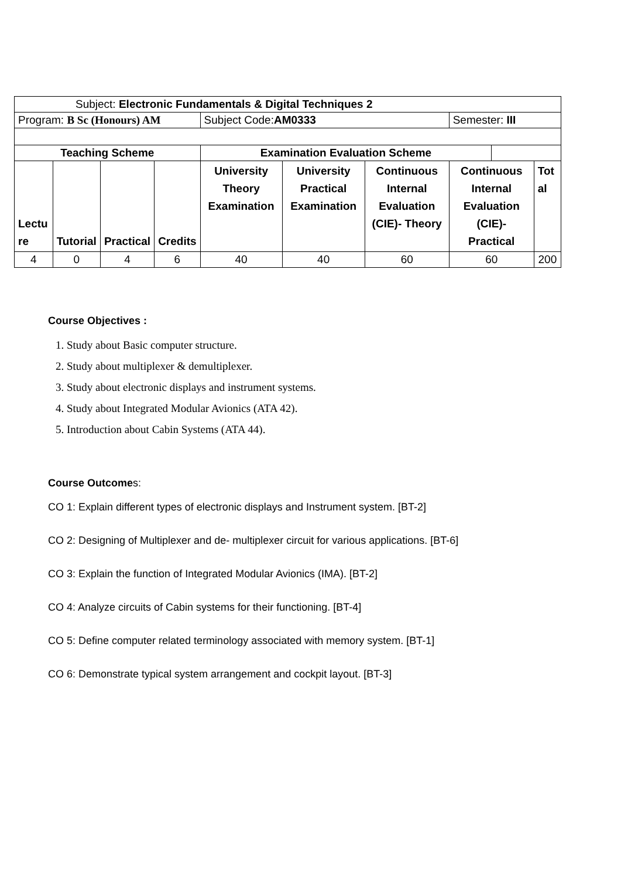| Subject: Electronic Fundamentals & Digital Techniques 2 | | | | | | | | | |
| Program: B Sc (Honours) AM | | | | Subject Code: AM0333 | | | Semester: III | | |
| Teaching Scheme | | | | Examination Evaluation Scheme | | | | | |
| Lectu re | Tutorial | Practical | Credits | University Theory Examination | University Practical Examination | Continuous Internal Evaluation (CIE)- Theory | Continuous Internal Evaluation (CIE)- Practical | | Tot al |
| 4 | 0 | 4 | 6 | 40 | 40 | 60 | 60 | | 200 |
Course Objectives :
1. Study about Basic computer structure.
2. Study about multiplexer & demultiplexer.
3. Study about electronic displays and instrument systems.
4. Study about Integrated Modular Avionics (ATA 42).
5. Introduction about Cabin Systems (ATA 44).
Course Outcomes:
CO 1: Explain different types of electronic displays and Instrument system. [BT-2]
CO 2: Designing of Multiplexer and de- multiplexer circuit for various applications. [BT-6]
CO 3: Explain the function of Integrated Modular Avionics (IMA). [BT-2]
CO 4: Analyze circuits of Cabin systems for their functioning. [BT-4]
CO 5: Define computer related terminology associated with memory system. [BT-1]
CO 6: Demonstrate typical system arrangement and cockpit layout. [BT-3]